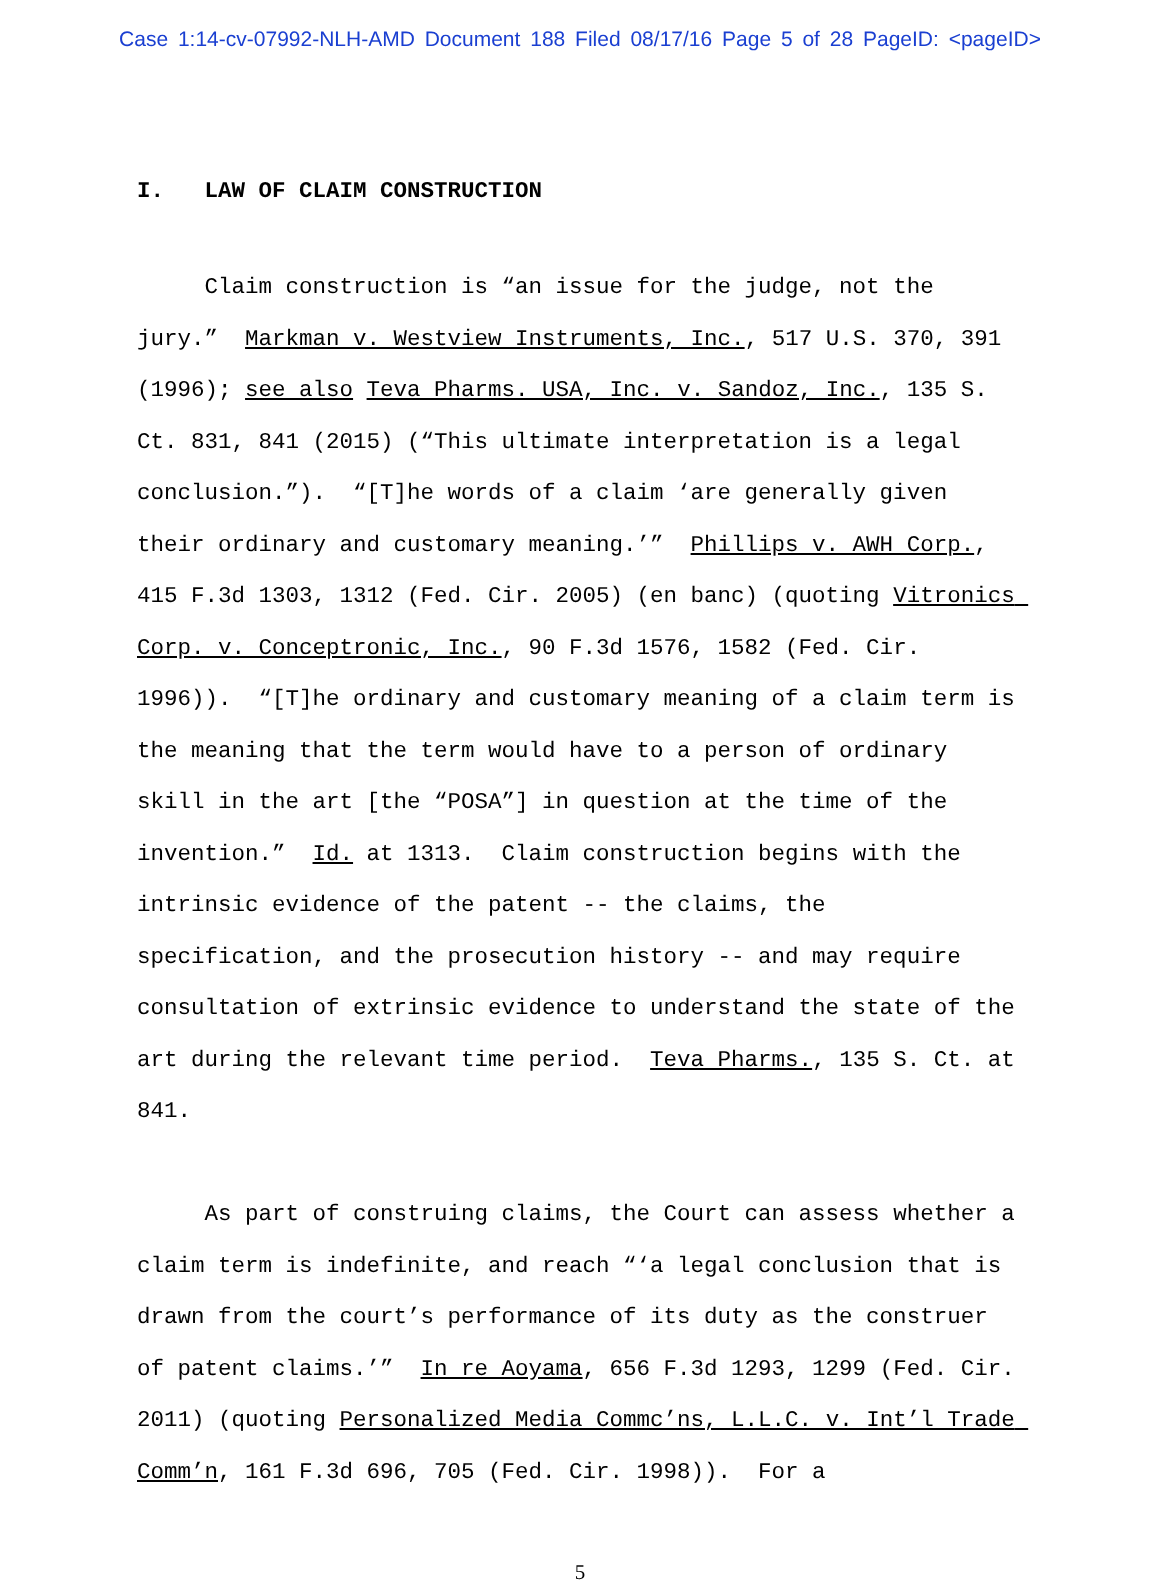Case 1:14-cv-07992-NLH-AMD Document 188 Filed 08/17/16 Page 5 of 28 PageID: <pageID>
I. LAW OF CLAIM CONSTRUCTION
Claim construction is “an issue for the judge, not the jury.” Markman v. Westview Instruments, Inc., 517 U.S. 370, 391 (1996); see also Teva Pharms. USA, Inc. v. Sandoz, Inc., 135 S. Ct. 831, 841 (2015) (“This ultimate interpretation is a legal conclusion.”). “[T]he words of a claim ‘are generally given their ordinary and customary meaning.’” Phillips v. AWH Corp., 415 F.3d 1303, 1312 (Fed. Cir. 2005) (en banc) (quoting Vitronics Corp. v. Conceptronic, Inc., 90 F.3d 1576, 1582 (Fed. Cir. 1996)). “[T]he ordinary and customary meaning of a claim term is the meaning that the term would have to a person of ordinary skill in the art [the “POSA”] in question at the time of the invention.” Id. at 1313. Claim construction begins with the intrinsic evidence of the patent -- the claims, the specification, and the prosecution history -- and may require consultation of extrinsic evidence to understand the state of the art during the relevant time period. Teva Pharms., 135 S. Ct. at 841.
As part of construing claims, the Court can assess whether a claim term is indefinite, and reach “‘a legal conclusion that is drawn from the court’s performance of its duty as the construer of patent claims.’” In re Aoyama, 656 F.3d 1293, 1299 (Fed. Cir. 2011) (quoting Personalized Media Commc’ns, L.L.C. v. Int’l Trade Comm’n, 161 F.3d 696, 705 (Fed. Cir. 1998)). For a
5